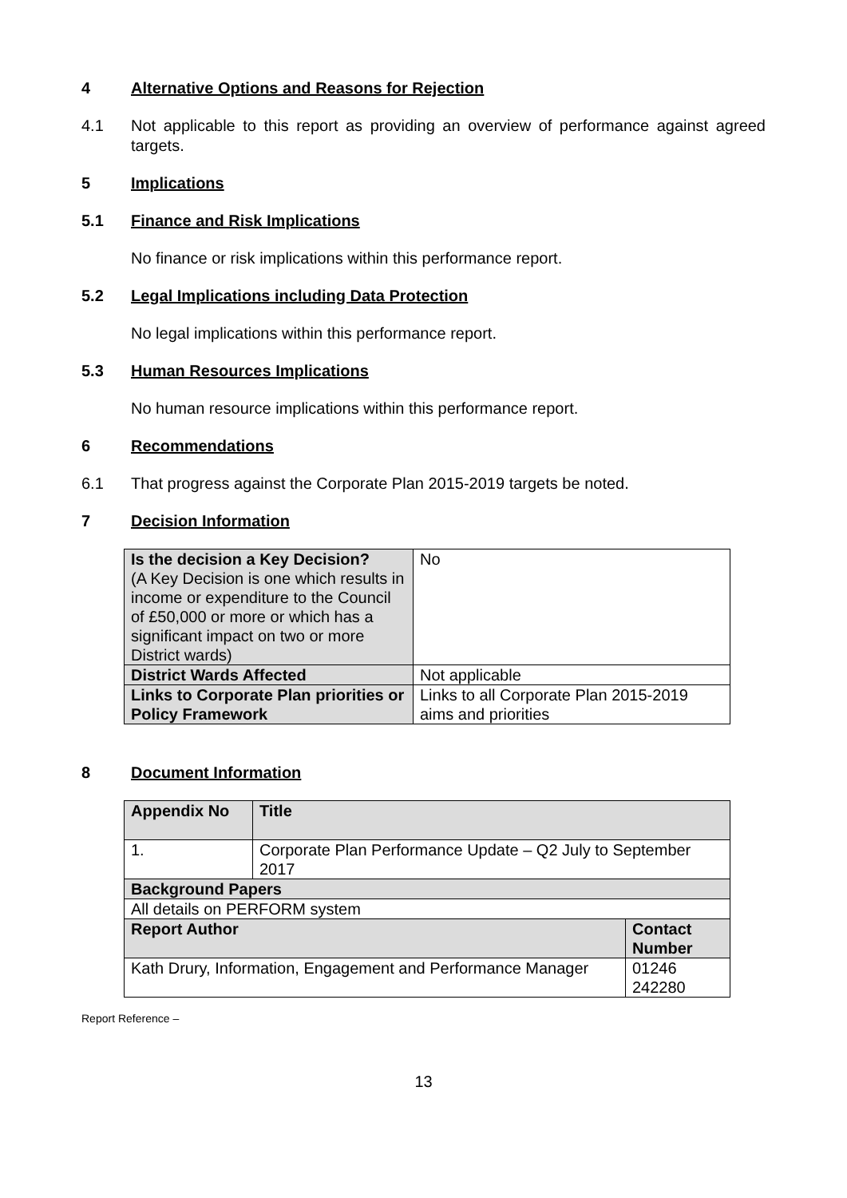4 Alternative Options and Reasons for Rejection
4.1 Not applicable to this report as providing an overview of performance against agreed targets.
5 Implications
5.1 Finance and Risk Implications
No finance or risk implications within this performance report.
5.2 Legal Implications including Data Protection
No legal implications within this performance report.
5.3 Human Resources Implications
No human resource implications within this performance report.
6 Recommendations
6.1 That progress against the Corporate Plan 2015-2019 targets be noted.
7 Decision Information
| Is the decision a Key Decision? (A Key Decision is one which results in income or expenditure to the Council of £50,000 or more or which has a significant impact on two or more District wards) | No |
| District Wards Affected | Not applicable |
| Links to Corporate Plan priorities or Policy Framework | Links to all Corporate Plan 2015-2019 aims and priorities |
8 Document Information
| Appendix No | Title | |
| 1. | Corporate Plan Performance Update – Q2 July to September 2017 | |
| Background Papers | | |
| All details on PERFORM system | | |
| Report Author | | Contact Number |
| Kath Drury, Information, Engagement and Performance Manager | | 01246 242280 |
Report Reference –
13